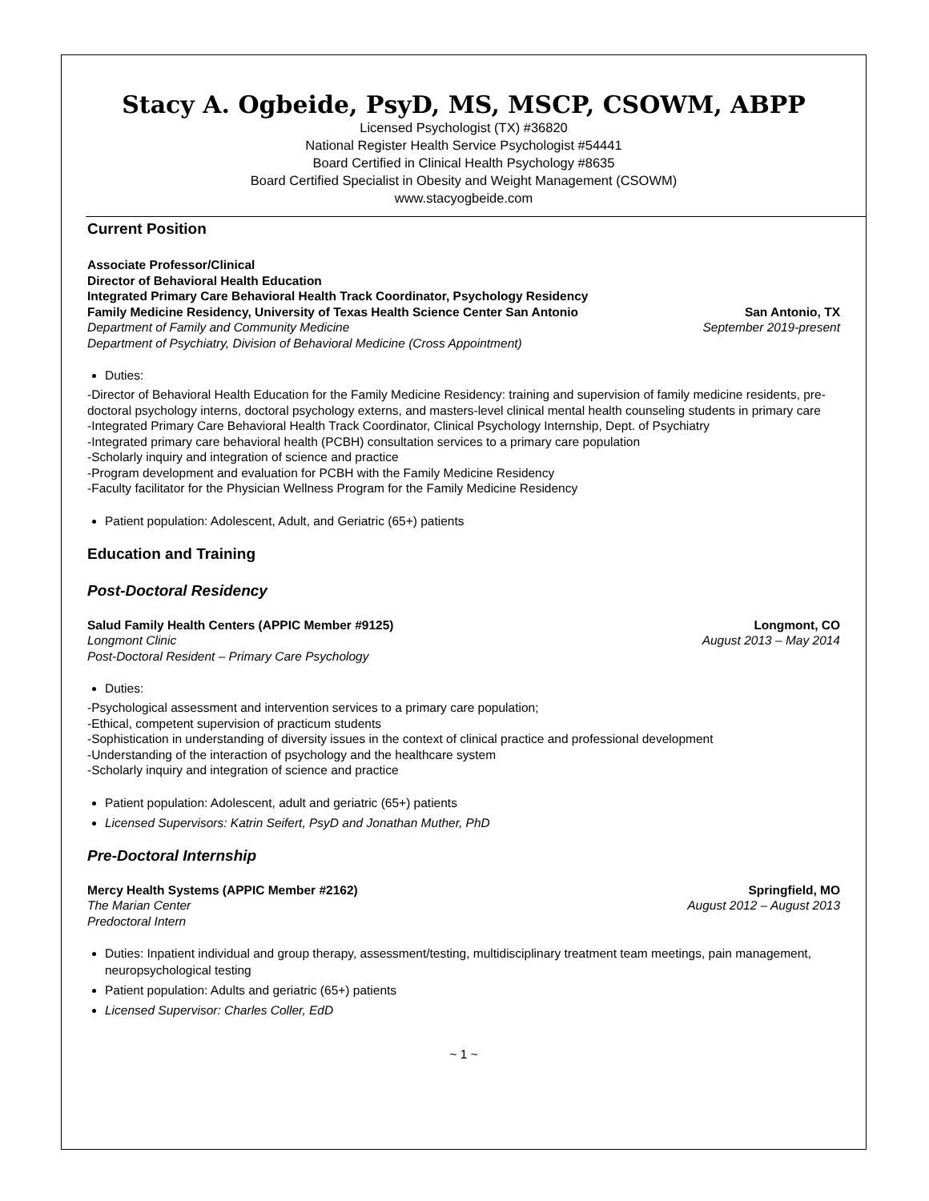Stacy A. Ogbeide, PsyD, MS, MSCP, CSOWM, ABPP
Licensed Psychologist (TX) #36820
National Register Health Service Psychologist #54441
Board Certified in Clinical Health Psychology #8635
Board Certified Specialist in Obesity and Weight Management (CSOWM)
www.stacyogbeide.com
Current Position
Associate Professor/Clinical
Director of Behavioral Health Education
Integrated Primary Care Behavioral Health Track Coordinator, Psychology Residency
Family Medicine Residency, University of Texas Health Science Center San Antonio San Antonio, TX
Department of Family and Community Medicine September 2019-present
Department of Psychiatry, Division of Behavioral Medicine (Cross Appointment)
Duties:
-Director of Behavioral Health Education for the Family Medicine Residency: training and supervision of family medicine residents, pre-doctoral psychology interns, doctoral psychology externs, and masters-level clinical mental health counseling students in primary care
-Integrated Primary Care Behavioral Health Track Coordinator, Clinical Psychology Internship, Dept. of Psychiatry
-Integrated primary care behavioral health (PCBH) consultation services to a primary care population
-Scholarly inquiry and integration of science and practice
-Program development and evaluation for PCBH with the Family Medicine Residency
-Faculty facilitator for the Physician Wellness Program for the Family Medicine Residency
Patient population: Adolescent, Adult, and Geriatric (65+) patients
Education and Training
Post-Doctoral Residency
Salud Family Health Centers (APPIC Member #9125) Longmont, CO
Longmont Clinic August 2013 – May 2014
Post-Doctoral Resident – Primary Care Psychology
Duties:
-Psychological assessment and intervention services to a primary care population;
-Ethical, competent supervision of practicum students
-Sophistication in understanding of diversity issues in the context of clinical practice and professional development
-Understanding of the interaction of psychology and the healthcare system
-Scholarly inquiry and integration of science and practice
Patient population: Adolescent, adult and geriatric (65+) patients
Licensed Supervisors: Katrin Seifert, PsyD and Jonathan Muther, PhD
Pre-Doctoral Internship
Mercy Health Systems (APPIC Member #2162) Springfield, MO
The Marian Center August 2012 – August 2013
Predoctoral Intern
Duties: Inpatient individual and group therapy, assessment/testing, multidisciplinary treatment team meetings, pain management, neuropsychological testing
Patient population: Adults and geriatric (65+) patients
Licensed Supervisor: Charles Coller, EdD
~ 1 ~